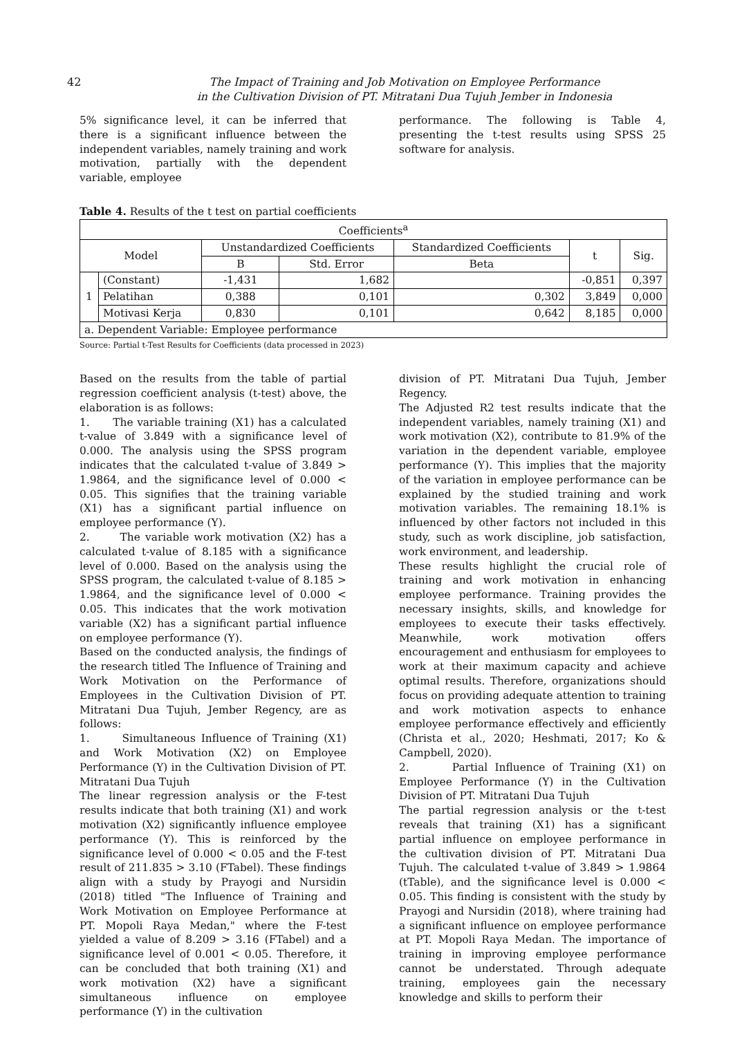42 The Impact of Training and Job Motivation on Employee Performance
in the Cultivation Division of PT. Mitratani Dua Tujuh Jember in Indonesia
5% significance level, it can be inferred that there is a significant influence between the independent variables, namely training and work motivation, partially with the dependent variable, employee
performance. The following is Table 4, presenting the t-test results using SPSS 25 software for analysis.
Table 4. Results of the t test on partial coefficients
| Coefficients<sup>a</sup> | | | | | | |
| --- | --- | --- | --- | --- | --- | --- |
| Model | | Unstandardized Coefficients | | Standardized Coefficients | t | Sig. |
| | | B | Std. Error | Beta | | |
| 1 | (Constant) | -1,431 | 1,682 | | -0,851 | 0,397 |
| | Pelatihan | 0,388 | 0,101 | 0,302 | 3,849 | 0,000 |
| | Motivasi Kerja | 0,830 | 0,101 | 0,642 | 8,185 | 0,000 |
| a. Dependent Variable: Employee performance | | | | | | |
Source: Partial t-Test Results for Coefficients (data processed in 2023)
Based on the results from the table of partial regression coefficient analysis (t-test) above, the elaboration is as follows:
1. The variable training (X1) has a calculated t-value of 3.849 with a significance level of 0.000. The analysis using the SPSS program indicates that the calculated t-value of 3.849 > 1.9864, and the significance level of 0.000 < 0.05. This signifies that the training variable (X1) has a significant partial influence on employee performance (Y).
2. The variable work motivation (X2) has a calculated t-value of 8.185 with a significance level of 0.000. Based on the analysis using the SPSS program, the calculated t-value of 8.185 > 1.9864, and the significance level of 0.000 < 0.05. This indicates that the work motivation variable (X2) has a significant partial influence on employee performance (Y).
Based on the conducted analysis, the findings of the research titled The Influence of Training and Work Motivation on the Performance of Employees in the Cultivation Division of PT. Mitratani Dua Tujuh, Jember Regency, are as follows:
1. Simultaneous Influence of Training (X1) and Work Motivation (X2) on Employee Performance (Y) in the Cultivation Division of PT. Mitratani Dua Tujuh
The linear regression analysis or the F-test results indicate that both training (X1) and work motivation (X2) significantly influence employee performance (Y). This is reinforced by the significance level of 0.000 < 0.05 and the F-test result of 211.835 > 3.10 (FTabel). These findings align with a study by Prayogi and Nursidin (2018) titled "The Influence of Training and Work Motivation on Employee Performance at PT. Mopoli Raya Medan," where the F-test yielded a value of 8.209 > 3.16 (FTabel) and a significance level of 0.001 < 0.05. Therefore, it can be concluded that both training (X1) and work motivation (X2) have a significant simultaneous influence on employee performance (Y) in the cultivation
division of PT. Mitratani Dua Tujuh, Jember Regency.
The Adjusted R2 test results indicate that the independent variables, namely training (X1) and work motivation (X2), contribute to 81.9% of the variation in the dependent variable, employee performance (Y). This implies that the majority of the variation in employee performance can be explained by the studied training and work motivation variables. The remaining 18.1% is influenced by other factors not included in this study, such as work discipline, job satisfaction, work environment, and leadership.
These results highlight the crucial role of training and work motivation in enhancing employee performance. Training provides the necessary insights, skills, and knowledge for employees to execute their tasks effectively. Meanwhile, work motivation offers encouragement and enthusiasm for employees to work at their maximum capacity and achieve optimal results. Therefore, organizations should focus on providing adequate attention to training and work motivation aspects to enhance employee performance effectively and efficiently (Christa et al., 2020; Heshmati, 2017; Ko & Campbell, 2020).
2. Partial Influence of Training (X1) on Employee Performance (Y) in the Cultivation Division of PT. Mitratani Dua Tujuh
The partial regression analysis or the t-test reveals that training (X1) has a significant partial influence on employee performance in the cultivation division of PT. Mitratani Dua Tujuh. The calculated t-value of 3.849 > 1.9864 (tTable), and the significance level is 0.000 < 0.05. This finding is consistent with the study by Prayogi and Nursidin (2018), where training had a significant influence on employee performance at PT. Mopoli Raya Medan. The importance of training in improving employee performance cannot be understated. Through adequate training, employees gain the necessary knowledge and skills to perform their